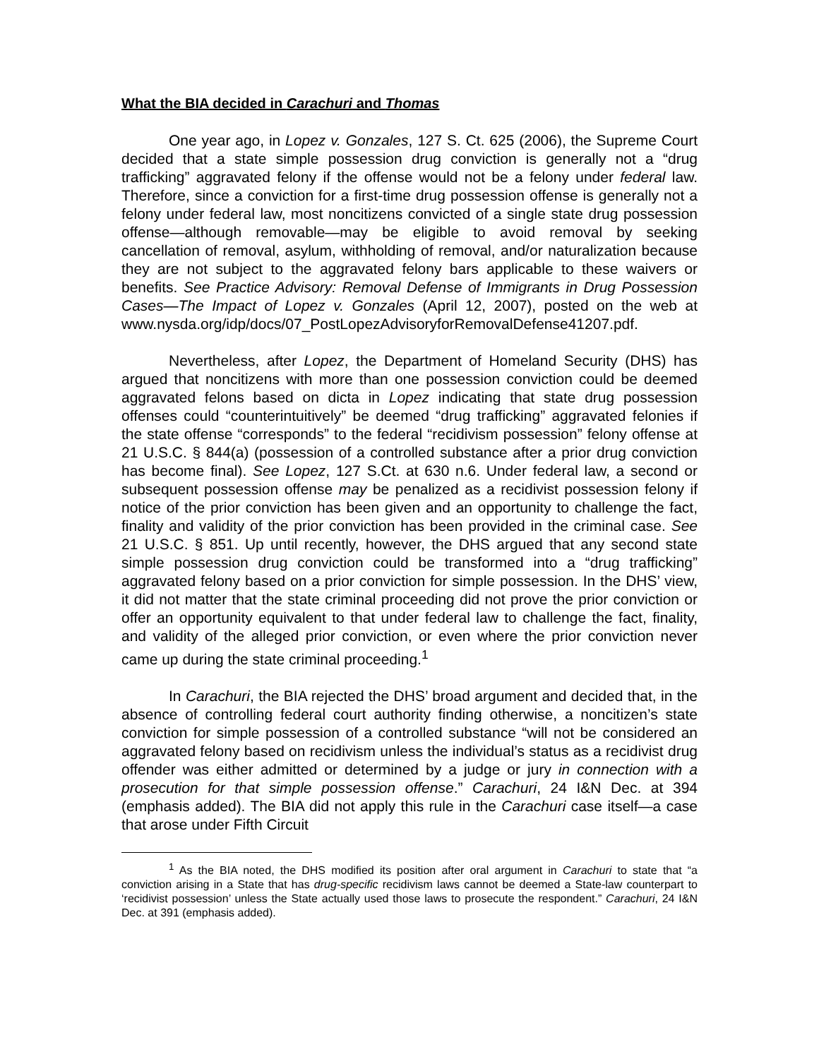What the BIA decided in Carachuri and Thomas
One year ago, in Lopez v. Gonzales, 127 S. Ct. 625 (2006), the Supreme Court decided that a state simple possession drug conviction is generally not a “drug trafficking” aggravated felony if the offense would not be a felony under federal law. Therefore, since a conviction for a first-time drug possession offense is generally not a felony under federal law, most noncitizens convicted of a single state drug possession offense—although removable—may be eligible to avoid removal by seeking cancellation of removal, asylum, withholding of removal, and/or naturalization because they are not subject to the aggravated felony bars applicable to these waivers or benefits. See Practice Advisory: Removal Defense of Immigrants in Drug Possession Cases—The Impact of Lopez v. Gonzales (April 12, 2007), posted on the web at www.nysda.org/idp/docs/07_PostLopezAdvisoryforRemovalDefense41207.pdf.
Nevertheless, after Lopez, the Department of Homeland Security (DHS) has argued that noncitizens with more than one possession conviction could be deemed aggravated felons based on dicta in Lopez indicating that state drug possession offenses could “counterintuitively” be deemed “drug trafficking” aggravated felonies if the state offense “corresponds” to the federal “recidivism possession” felony offense at 21 U.S.C. § 844(a) (possession of a controlled substance after a prior drug conviction has become final). See Lopez, 127 S.Ct. at 630 n.6. Under federal law, a second or subsequent possession offense may be penalized as a recidivist possession felony if notice of the prior conviction has been given and an opportunity to challenge the fact, finality and validity of the prior conviction has been provided in the criminal case. See 21 U.S.C. § 851. Up until recently, however, the DHS argued that any second state simple possession drug conviction could be transformed into a “drug trafficking” aggravated felony based on a prior conviction for simple possession. In the DHS’ view, it did not matter that the state criminal proceeding did not prove the prior conviction or offer an opportunity equivalent to that under federal law to challenge the fact, finality, and validity of the alleged prior conviction, or even where the prior conviction never came up during the state criminal proceeding.<sup>1</sup>
In Carachuri, the BIA rejected the DHS’ broad argument and decided that, in the absence of controlling federal court authority finding otherwise, a noncitizen’s state conviction for simple possession of a controlled substance “will not be considered an aggravated felony based on recidivism unless the individual’s status as a recidivist drug offender was either admitted or determined by a judge or jury in connection with a prosecution for that simple possession offense.” Carachuri, 24 I&N Dec. at 394 (emphasis added). The BIA did not apply this rule in the Carachuri case itself—a case that arose under Fifth Circuit
<sup>1</sup> As the BIA noted, the DHS modified its position after oral argument in Carachuri to state that “a conviction arising in a State that has drug-specific recidivism laws cannot be deemed a State-law counterpart to ‘recidivist possession’ unless the State actually used those laws to prosecute the respondent.” Carachuri, 24 I&N Dec. at 391 (emphasis added).